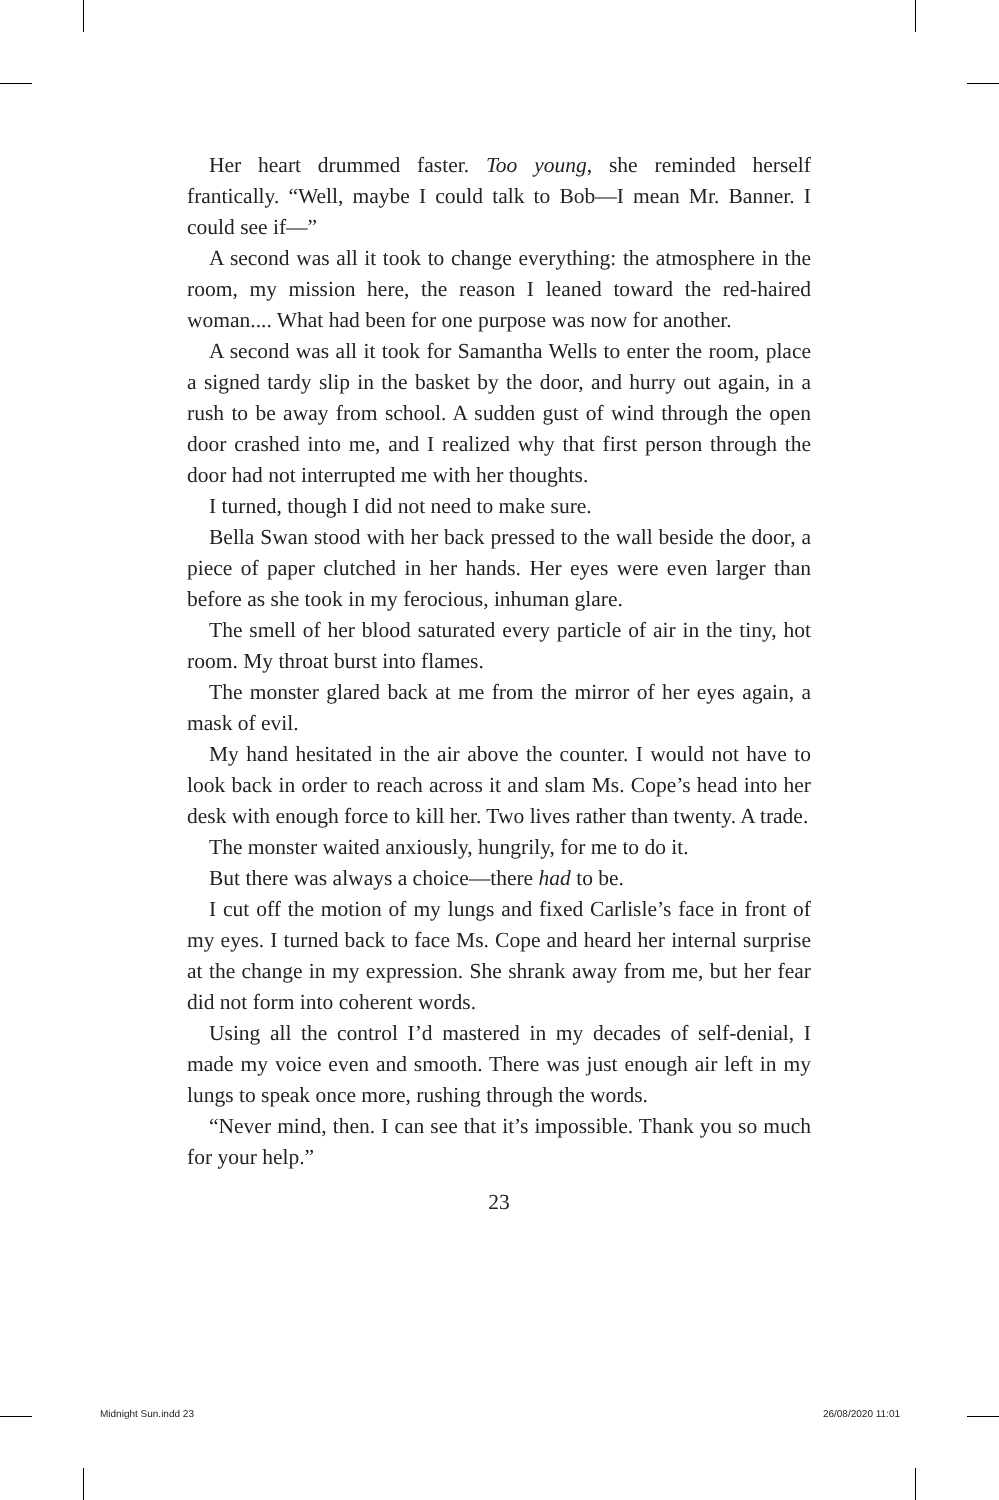Her heart drummed faster. Too young, she reminded herself frantically. “Well, maybe I could talk to Bob—I mean Mr. Banner. I could see if—”
A second was all it took to change everything: the atmosphere in the room, my mission here, the reason I leaned toward the red-haired woman.... What had been for one purpose was now for another.
A second was all it took for Samantha Wells to enter the room, place a signed tardy slip in the basket by the door, and hurry out again, in a rush to be away from school. A sudden gust of wind through the open door crashed into me, and I realized why that first person through the door had not interrupted me with her thoughts.
I turned, though I did not need to make sure.
Bella Swan stood with her back pressed to the wall beside the door, a piece of paper clutched in her hands. Her eyes were even larger than before as she took in my ferocious, inhuman glare.
The smell of her blood saturated every particle of air in the tiny, hot room. My throat burst into flames.
The monster glared back at me from the mirror of her eyes again, a mask of evil.
My hand hesitated in the air above the counter. I would not have to look back in order to reach across it and slam Ms. Cope’s head into her desk with enough force to kill her. Two lives rather than twenty. A trade.
The monster waited anxiously, hungrily, for me to do it.
But there was always a choice—there had to be.
I cut off the motion of my lungs and fixed Carlisle’s face in front of my eyes. I turned back to face Ms. Cope and heard her internal surprise at the change in my expression. She shrank away from me, but her fear did not form into coherent words.
Using all the control I’d mastered in my decades of self-denial, I made my voice even and smooth. There was just enough air left in my lungs to speak once more, rushing through the words.
“Never mind, then. I can see that it’s impossible. Thank you so much for your help.”
23
Midnight Sun.indd 23 26/08/2020 11:01